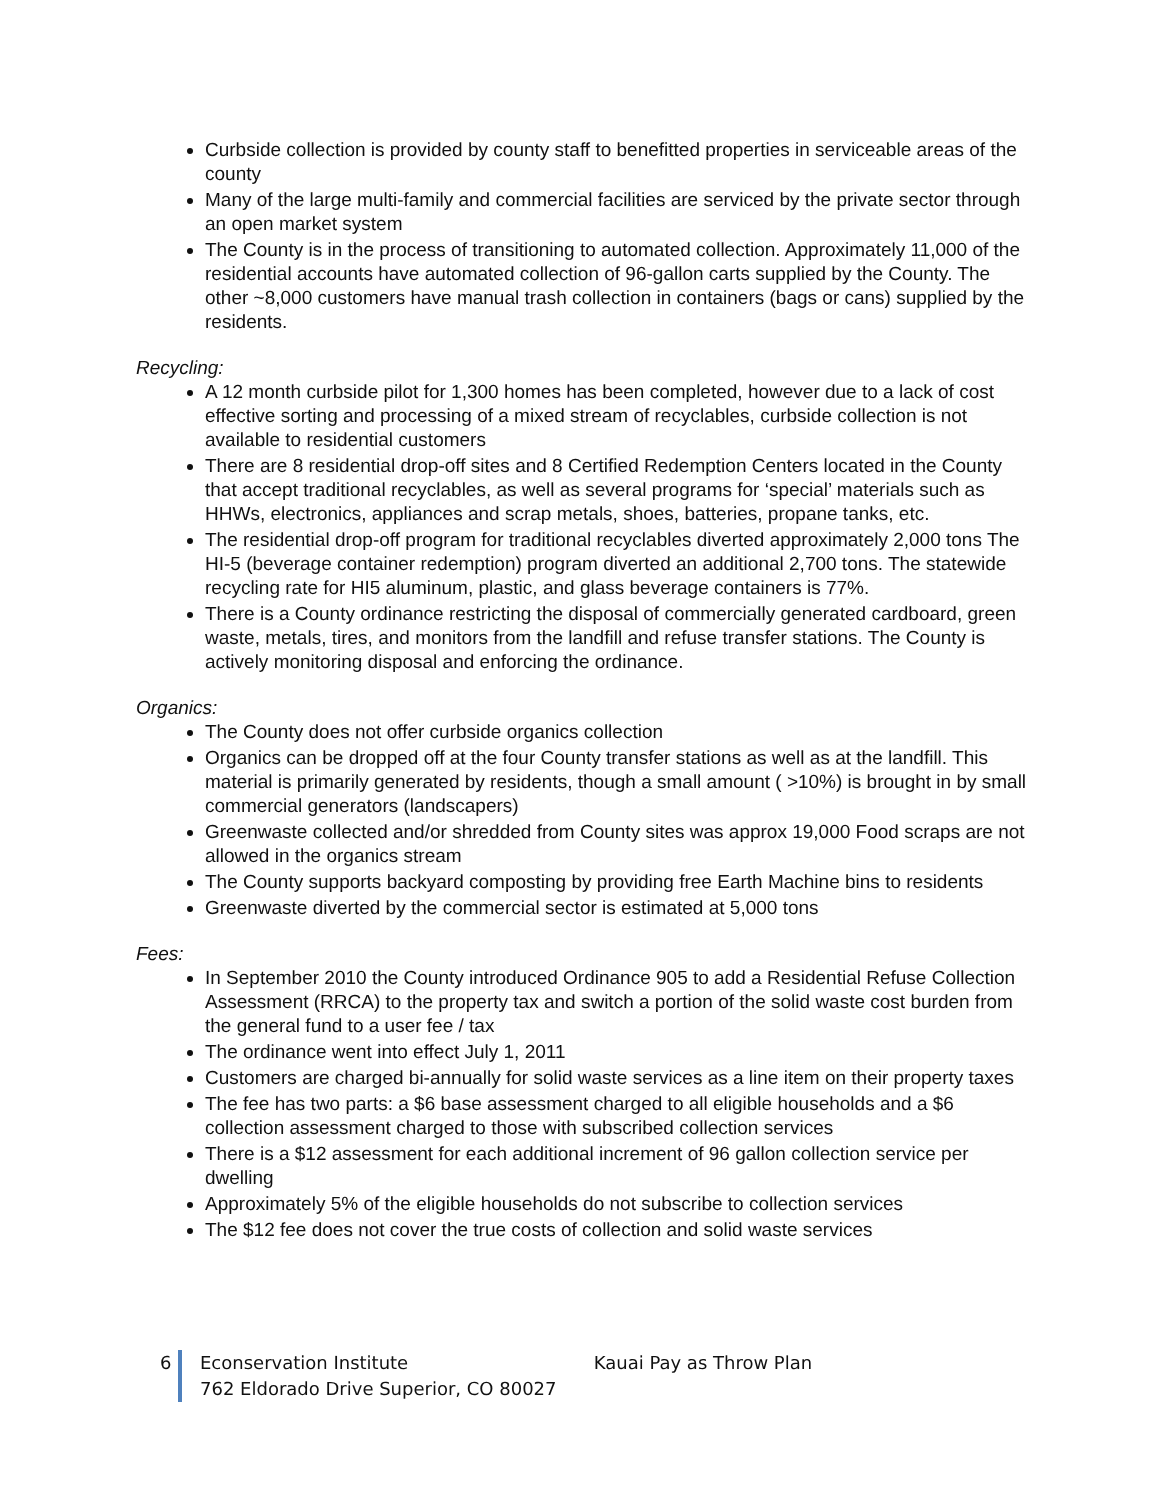Curbside collection is provided by county staff to benefitted properties in serviceable areas of the county
Many of the large multi-family and commercial facilities are serviced by the private sector through an open market system
The County is in the process of transitioning to automated collection. Approximately 11,000 of the residential accounts have automated collection of 96-gallon carts supplied by the County. The other ~8,000 customers have manual trash collection in containers (bags or cans) supplied by the residents.
Recycling:
A 12 month curbside pilot for 1,300 homes has been completed, however due to a lack of cost effective sorting and processing of a mixed stream of recyclables, curbside collection is not available to residential customers
There are 8 residential drop-off sites and 8 Certified Redemption Centers located in the County that accept traditional recyclables, as well as several programs for ‘special’ materials such as HHWs, electronics, appliances and scrap metals, shoes, batteries, propane tanks, etc.
The residential drop-off program for traditional recyclables diverted approximately 2,000 tons The HI-5 (beverage container redemption) program diverted an additional 2,700 tons. The statewide recycling rate for HI5 aluminum, plastic, and glass beverage containers is 77%.
There is a County ordinance restricting the disposal of commercially generated cardboard, green waste, metals, tires, and monitors from the landfill and refuse transfer stations. The County is actively monitoring disposal and enforcing the ordinance.
Organics:
The County does not offer curbside organics collection
Organics can be dropped off at the four County transfer stations as well as at the landfill. This material is primarily generated by residents, though a small amount ( >10%) is brought in by small commercial generators (landscapers)
Greenwaste collected and/or shredded from County sites was approx 19,000 Food scraps are not allowed in the organics stream
The County supports backyard composting by providing free Earth Machine bins to residents
Greenwaste diverted by the commercial sector is estimated at 5,000 tons
Fees:
In September 2010 the County introduced Ordinance 905 to add a Residential Refuse Collection Assessment (RRCA) to the property tax and switch a portion of the solid waste cost burden from the general fund to a user fee / tax
The ordinance went into effect July 1, 2011
Customers are charged bi-annually for solid waste services as a line item on their property taxes
The fee has two parts: a $6 base assessment charged to all eligible households and a $6 collection assessment charged to those with subscribed collection services
There is a $12 assessment for each additional increment of 96 gallon collection service per dwelling
Approximately 5% of the eligible households do not subscribe to collection services
The $12 fee does not cover the true costs of collection and solid waste services
6 Econservation Institute Kauai Pay as Throw Plan
762 Eldorado Drive Superior, CO 80027